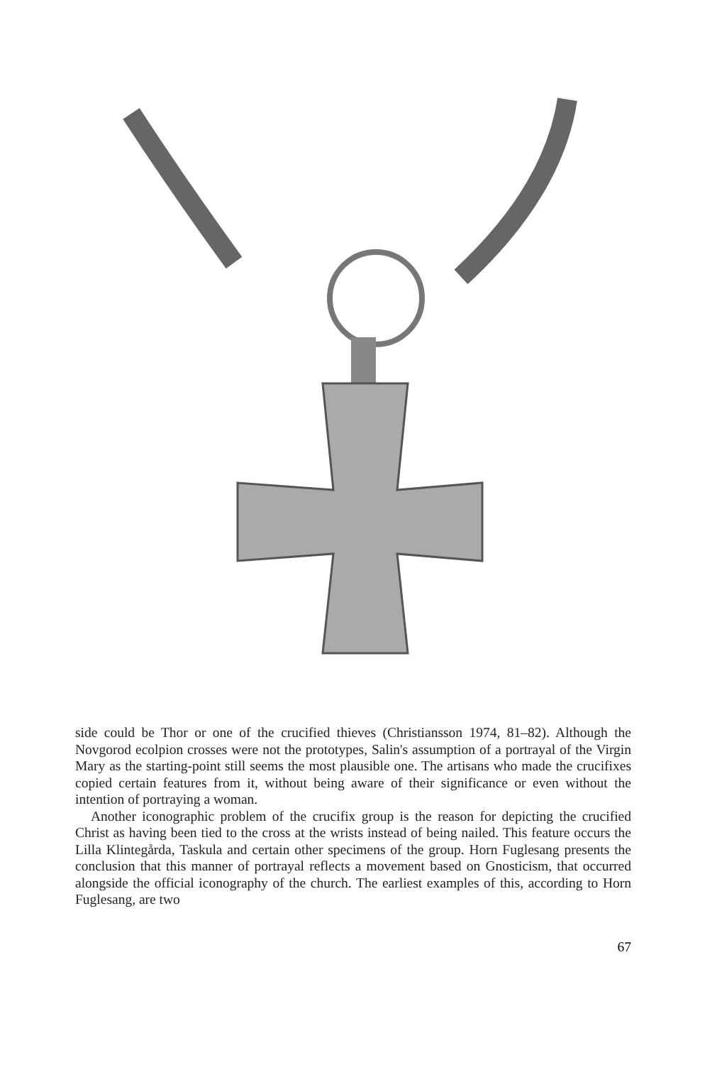side could be Thor or one of the crucified thieves (Christiansson 1974, 81–82). Although the Novgorod ecolpion crosses were not the prototypes, Salin's assumption of a portrayal of the Virgin Mary as the starting-point still seems the most plausible one. The artisans who made the crucifixes copied certain features from it, without being aware of their significance or even without the intention of portraying a woman.
Another iconographic problem of the crucifix group is the reason for depicting the crucified Christ as having been tied to the cross at the wrists instead of being nailed. This feature occurs the Lilla Klintegårda, Taskula and certain other specimens of the group. Horn Fuglesang presents the conclusion that this manner of portrayal reflects a movement based on Gnosticism, that occurred alongside the official iconography of the church. The earliest examples of this, according to Horn Fuglesang, are two
67